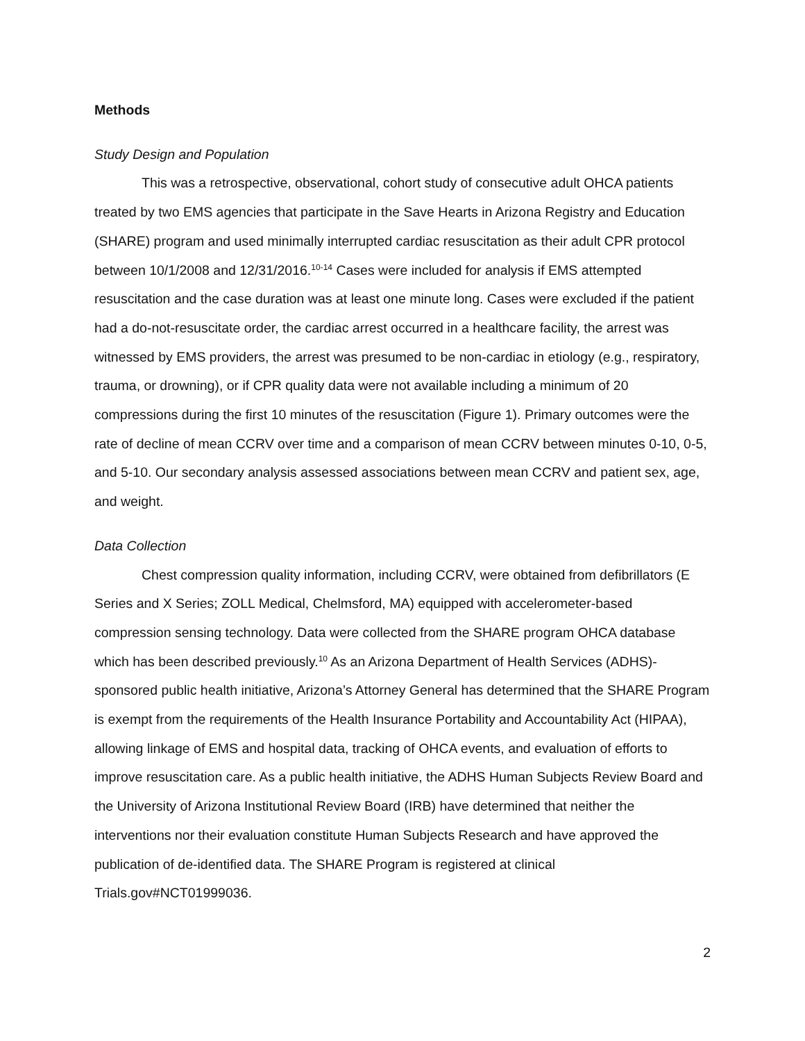Methods
Study Design and Population
This was a retrospective, observational, cohort study of consecutive adult OHCA patients treated by two EMS agencies that participate in the Save Hearts in Arizona Registry and Education (SHARE) program and used minimally interrupted cardiac resuscitation as their adult CPR protocol between 10/1/2008 and 12/31/2016.<sup>10-14</sup> Cases were included for analysis if EMS attempted resuscitation and the case duration was at least one minute long. Cases were excluded if the patient had a do-not-resuscitate order, the cardiac arrest occurred in a healthcare facility, the arrest was witnessed by EMS providers, the arrest was presumed to be non-cardiac in etiology (e.g., respiratory, trauma, or drowning), or if CPR quality data were not available including a minimum of 20 compressions during the first 10 minutes of the resuscitation (Figure 1). Primary outcomes were the rate of decline of mean CCRV over time and a comparison of mean CCRV between minutes 0-10, 0-5, and 5-10. Our secondary analysis assessed associations between mean CCRV and patient sex, age, and weight.
Data Collection
Chest compression quality information, including CCRV, were obtained from defibrillators (E Series and X Series; ZOLL Medical, Chelmsford, MA) equipped with accelerometer-based compression sensing technology. Data were collected from the SHARE program OHCA database which has been described previously.<sup>10</sup> As an Arizona Department of Health Services (ADHS)-sponsored public health initiative, Arizona’s Attorney General has determined that the SHARE Program is exempt from the requirements of the Health Insurance Portability and Accountability Act (HIPAA), allowing linkage of EMS and hospital data, tracking of OHCA events, and evaluation of efforts to improve resuscitation care. As a public health initiative, the ADHS Human Subjects Review Board and the University of Arizona Institutional Review Board (IRB) have determined that neither the interventions nor their evaluation constitute Human Subjects Research and have approved the publication of de-identified data. The SHARE Program is registered at clinical Trials.gov#NCT01999036.
2